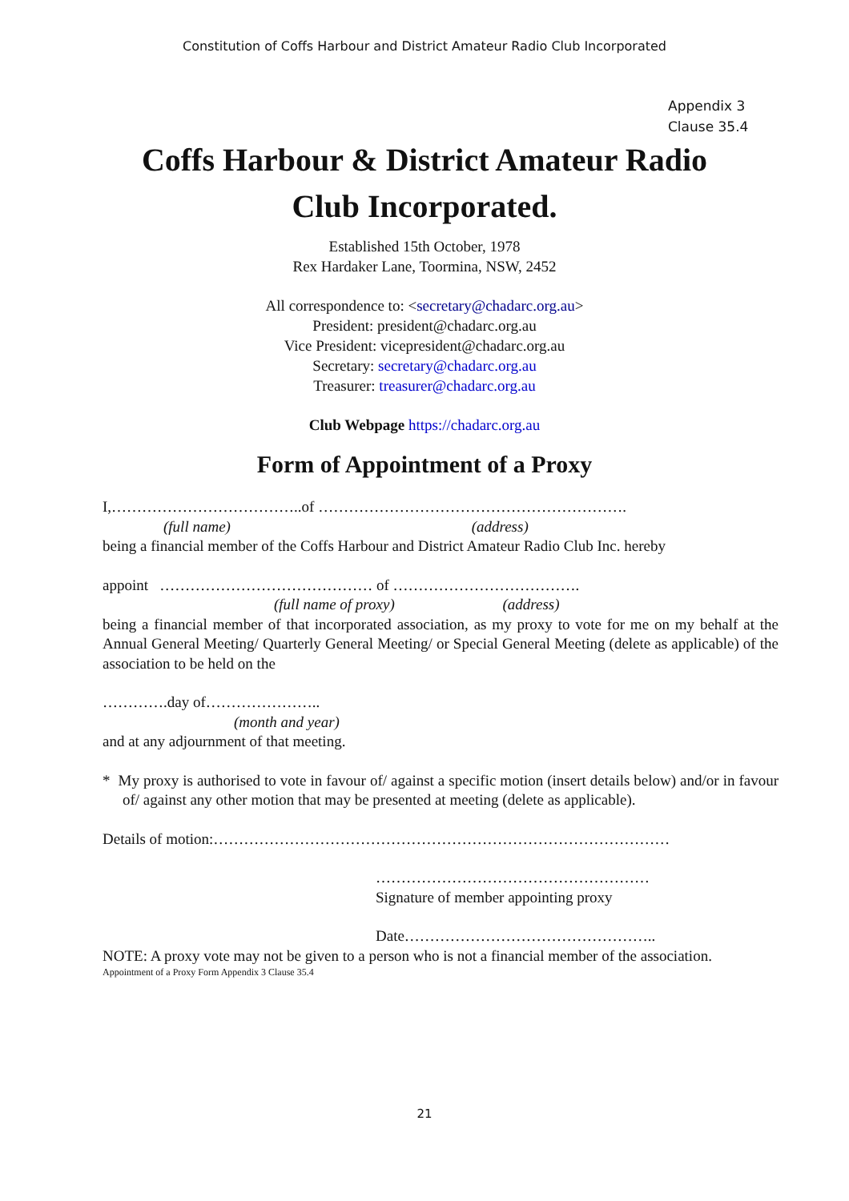Constitution of Coffs Harbour and District Amateur Radio Club Incorporated
Appendix 3
Clause 35.4
Coffs Harbour & District Amateur Radio
Club Incorporated.
Established 15th October, 1978
Rex Hardaker Lane, Toormina, NSW, 2452
All correspondence to: <secretary@chadarc.org.au>
President: president@chadarc.org.au
Vice President: vicepresident@chadarc.org.au
Secretary: secretary@chadarc.org.au
Treasurer: treasurer@chadarc.org.au
Club Webpage https://chadarc.org.au
Form of Appointment of a Proxy
I,………………………………..of …………………………………………………….
(full name) (address)
being a financial member of the Coffs Harbour and District Amateur Radio Club Inc. hereby
appoint …………………………………… of ……………………………….
(full name of proxy) (address)
being a financial member of that incorporated association, as my proxy to vote for me on my behalf at the Annual General Meeting/ Quarterly General Meeting/ or Special General Meeting (delete as applicable) of the association to be held on the
………….day of…………………..
(month and year)
and at any adjournment of that meeting.
* My proxy is authorised to vote in favour of/ against a specific motion (insert details below) and/or in favour of/ against any other motion that may be presented at meeting (delete as applicable).
Details of motion:………………………………………………………………………………
………………………………………………
Signature of member appointing proxy
Date…………………………………………..
NOTE: A proxy vote may not be given to a person who is not a financial member of the association.
Appointment of a Proxy Form Appendix 3 Clause 35.4
21